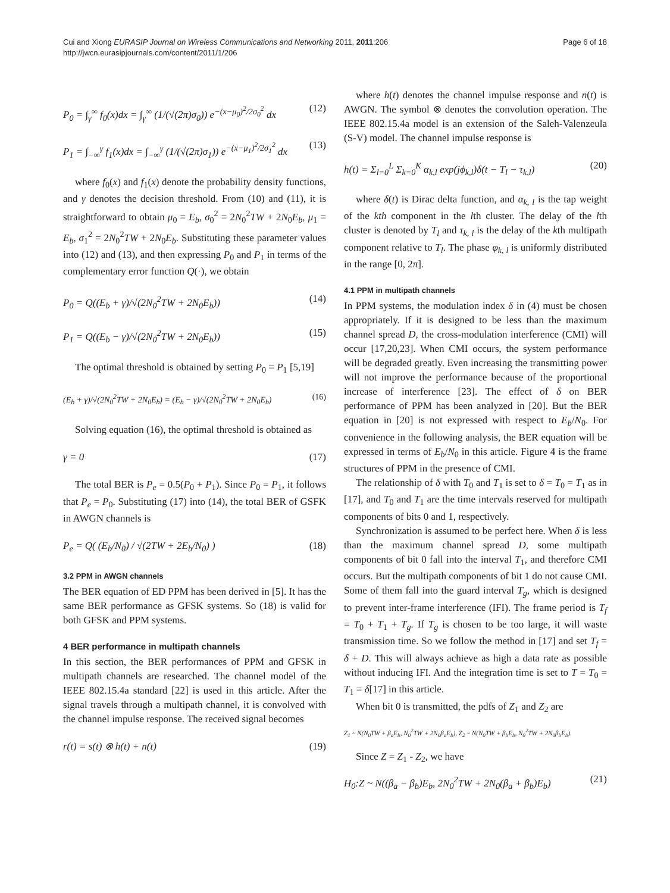Cui and Xiong EURASIP Journal on Wireless Communications and Networking 2011, 2011:206
http://jwcn.eurasipjournals.com/content/2011/1/206
Page 6 of 18
P<sub>0</sub> = ∫<sub>γ</sub><sup>∞</sup> f<sub>0</sub>(x)dx = ∫<sub>γ</sub><sup>∞</sup> (1/(√(2π)σ<sub>0</sub>)) e<sup>−(x−μ<sub>0</sub>)<sup>2</sup>/2σ<sub>0</sub><sup>2</sup></sup> dx (12)
P<sub>1</sub> = ∫<sub>−∞</sub><sup>γ</sup> f<sub>1</sub>(x)dx = ∫<sub>−∞</sub><sup>γ</sup> (1/(√(2π)σ<sub>1</sub>)) e<sup>−(x−μ<sub>1</sub>)<sup>2</sup>/2σ<sub>1</sub><sup>2</sup></sup> dx (13)
where f<sub>0</sub>(x) and f<sub>1</sub>(x) denote the probability density functions, and γ denotes the decision threshold. From (10) and (11), it is straightforward to obtain μ<sub>0</sub> = E<sub>b</sub>, σ<sub>0</sub><sup>2</sup> = 2N<sub>0</sub><sup>2</sup>TW + 2N<sub>0</sub>E<sub>b</sub>, μ<sub>1</sub> = E<sub>b</sub>, σ<sub>1</sub><sup>2</sup> = 2N<sub>0</sub><sup>2</sup>TW + 2N<sub>0</sub>E<sub>b</sub>. Substituting these parameter values into (12) and (13), and then expressing P<sub>0</sub> and P<sub>1</sub> in terms of the complementary error function Q(·), we obtain
P<sub>0</sub> = Q((E<sub>b</sub> + γ)/√(2N<sub>0</sub><sup>2</sup>TW + 2N<sub>0</sub>E<sub>b</sub>)) (14)
P<sub>1</sub> = Q((E<sub>b</sub> − γ)/√(2N<sub>0</sub><sup>2</sup>TW + 2N<sub>0</sub>E<sub>b</sub>)) (15)
The optimal threshold is obtained by setting P<sub>0</sub> = P<sub>1</sub> [5,19]
(E<sub>b</sub> + γ)/√(2N<sub>0</sub><sup>2</sup>TW + 2N<sub>0</sub>E<sub>b</sub>) = (E<sub>b</sub> − γ)/√(2N<sub>0</sub><sup>2</sup>TW + 2N<sub>0</sub>E<sub>b</sub>) (16)
Solving equation (16), the optimal threshold is obtained as
γ = 0 (17)
The total BER is P<sub>e</sub> = 0.5(P<sub>0</sub> + P<sub>1</sub>). Since P<sub>0</sub> = P<sub>1</sub>, it follows that P<sub>e</sub> = P<sub>0</sub>. Substituting (17) into (14), the total BER of GSFK in AWGN channels is
P<sub>e</sub> = Q( (E<sub>b</sub>/N<sub>0</sub>) / √(2TW + 2E<sub>b</sub>/N<sub>0</sub>) ) (18)
3.2 PPM in AWGN channels
The BER equation of ED PPM has been derived in [5]. It has the same BER performance as GFSK systems. So (18) is valid for both GFSK and PPM systems.
4 BER performance in multipath channels
In this section, the BER performances of PPM and GFSK in multipath channels are researched. The channel model of the IEEE 802.15.4a standard [22] is used in this article. After the signal travels through a multipath channel, it is convolved with the channel impulse response. The received signal becomes
r(t) = s(t) ⊗ h(t) + n(t) (19)
where h(t) denotes the channel impulse response and n(t) is AWGN. The symbol ⊗ denotes the convolution operation. The IEEE 802.15.4a model is an extension of the Saleh-Valenzeula (S-V) model. The channel impulse response is
h(t) = Σ<sub>l=0</sub><sup>L</sup> Σ<sub>k=0</sub><sup>K</sup> α<sub>k,l</sub> exp(jϕ<sub>k,l</sub>)δ(t − T<sub>l</sub> − τ<sub>k,l</sub>) (20)
where δ(t) is Dirac delta function, and α<sub>k, l</sub> is the tap weight of the kth component in the lth cluster. The delay of the lth cluster is denoted by T<sub>l</sub> and τ<sub>k, l</sub> is the delay of the kth multipath component relative to T<sub>l</sub>. The phase φ<sub>k, l</sub> is uniformly distributed in the range [0, 2π].
4.1 PPM in multipath channels
In PPM systems, the modulation index δ in (4) must be chosen appropriately. If it is designed to be less than the maximum channel spread D, the cross-modulation interference (CMI) will occur [17,20,23]. When CMI occurs, the system performance will be degraded greatly. Even increasing the transmitting power will not improve the performance because of the proportional increase of interference [23]. The effect of δ on BER performance of PPM has been analyzed in [20]. But the BER equation in [20] is not expressed with respect to E<sub>b</sub>/N<sub>0</sub>. For convenience in the following analysis, the BER equation will be expressed in terms of E<sub>b</sub>/N<sub>0</sub> in this article. Figure 4 is the frame structures of PPM in the presence of CMI.
The relationship of δ with T<sub>0</sub> and T<sub>1</sub> is set to δ = T<sub>0</sub> = T<sub>1</sub> as in [17], and T<sub>0</sub> and T<sub>1</sub> are the time intervals reserved for multipath components of bits 0 and 1, respectively.
Synchronization is assumed to be perfect here. When δ is less than the maximum channel spread D, some multipath components of bit 0 fall into the interval T<sub>1</sub>, and therefore CMI occurs. But the multipath components of bit 1 do not cause CMI. Some of them fall into the guard interval T<sub>g</sub>, which is designed to prevent inter-frame interference (IFI). The frame period is T<sub>f</sub> = T<sub>0</sub> + T<sub>1</sub> + T<sub>g</sub>. If T<sub>g</sub> is chosen to be too large, it will waste transmission time. So we follow the method in [17] and set T<sub>f</sub> = δ + D. This will always achieve as high a data rate as possible without inducing IFI. And the integration time is set to T = T<sub>0</sub> = T<sub>1</sub> = δ[17] in this article.
When bit 0 is transmitted, the pdfs of Z<sub>1</sub> and Z<sub>2</sub> are
Z<sub>1</sub> ~ N(N<sub>0</sub>TW + β<sub>a</sub>E<sub>b</sub>, N<sub>0</sub><sup>2</sup>TW + 2N<sub>0</sub>β<sub>a</sub>E<sub>b</sub>), Z<sub>2</sub> ~ N(N<sub>0</sub>TW + β<sub>b</sub>E<sub>b</sub>, N<sub>0</sub><sup>2</sup>TW + 2N<sub>0</sub>β<sub>b</sub>E<sub>b</sub>).
Since Z = Z<sub>1</sub> - Z<sub>2</sub>, we have
H<sub>0</sub>:Z ~ N((β<sub>a</sub> − β<sub>b</sub>)E<sub>b</sub>, 2N<sub>0</sub><sup>2</sup>TW + 2N<sub>0</sub>(β<sub>a</sub> + β<sub>b</sub>)E<sub>b</sub>) (21)